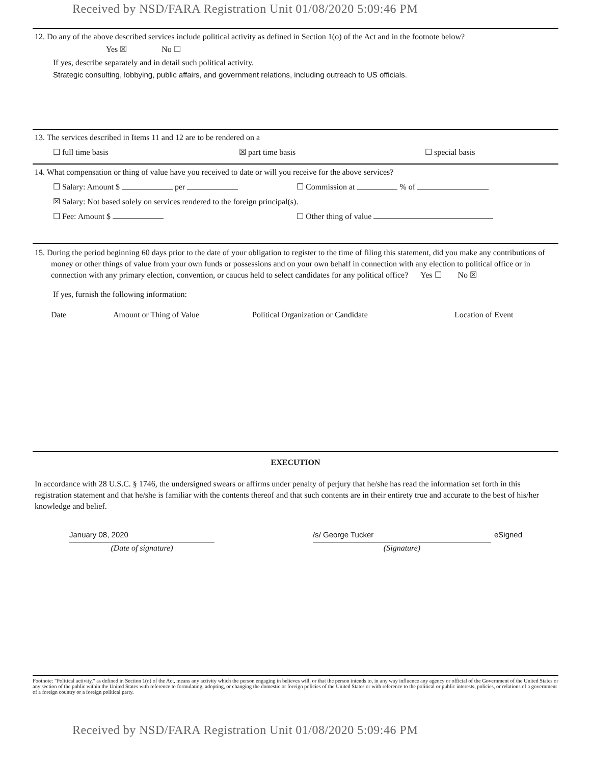Received by NSD/FARA Registration Unit 01/08/2020 5:09:46 PM
12. Do any of the above described services include political activity as defined in Section 1(o) of the Act and in the footnote below?
Yes ☒ No ☐
If yes, describe separately and in detail such political activity.
Strategic consulting, lobbying, public affairs, and government relations, including outreach to US officials.
13. The services described in Items 11 and 12 are to be rendered on a
☐ full time basis ☒ part time basis ☐ special basis
14. What compensation or thing of value have you received to date or will you receive for the above services?
☐ Salary: Amount $ per ☐ Commission at % of
☒ Salary: Not based solely on services rendered to the foreign principal(s).
☐ Fee: Amount $ ☐ Other thing of value
15. During the period beginning 60 days prior to the date of your obligation to register to the time of filing this statement, did you make any contributions of money or other things of value from your own funds or possessions and on your own behalf in connection with any election to political office or in connection with any primary election, convention, or caucus held to select candidates for any political office? Yes ☐ No ☒
If yes, furnish the following information:
Date Amount or Thing of Value Political Organization or Candidate Location of Event
EXECUTION
In accordance with 28 U.S.C. § 1746, the undersigned swears or affirms under penalty of perjury that he/she has read the information set forth in this registration statement and that he/she is familiar with the contents thereof and that such contents are in their entirety true and accurate to the best of his/her knowledge and belief.
January 08, 2020
(Date of signature)
/s/ George Tucker
(Signature)
eSigned
Footnote: "Political activity," as defined in Section 1(o) of the Act, means any activity which the person engaging in believes will, or that the person intends to, in any way influence any agency or official of the Government of the United States or any section of the public within the United States with reference to formulating, adopting, or changing the domestic or foreign policies of the United States or with reference to the political or public interests, policies, or relations of a government of a foreign country or a foreign political party.
Received by NSD/FARA Registration Unit 01/08/2020 5:09:46 PM